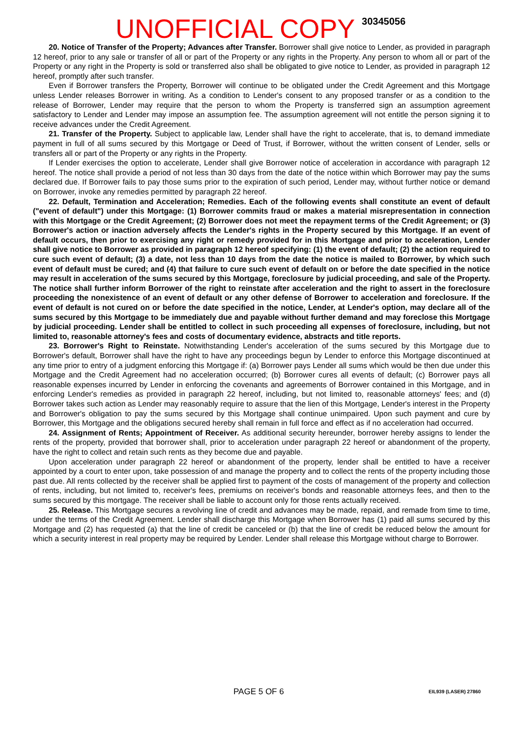UNOFFICIAL COPY 30345056
20. Notice of Transfer of the Property; Advances after Transfer. Borrower shall give notice to Lender, as provided in paragraph 12 hereof, prior to any sale or transfer of all or part of the Property or any rights in the Property. Any person to whom all or part of the Property or any right in the Property is sold or transferred also shall be obligated to give notice to Lender, as provided in paragraph 12 hereof, promptly after such transfer.
Even if Borrower transfers the Property, Borrower will continue to be obligated under the Credit Agreement and this Mortgage unless Lender releases Borrower in writing. As a condition to Lender's consent to any proposed transfer or as a condition to the release of Borrower, Lender may require that the person to whom the Property is transferred sign an assumption agreement satisfactory to Lender and Lender may impose an assumption fee. The assumption agreement will not entitle the person signing it to receive advances under the Credit Agreement.
21. Transfer of the Property. Subject to applicable law, Lender shall have the right to accelerate, that is, to demand immediate payment in full of all sums secured by this Mortgage or Deed of Trust, if Borrower, without the written consent of Lender, sells or transfers all or part of the Property or any rights in the Property.
If Lender exercises the option to accelerate, Lender shall give Borrower notice of acceleration in accordance with paragraph 12 hereof. The notice shall provide a period of not less than 30 days from the date of the notice within which Borrower may pay the sums declared due. If Borrower fails to pay those sums prior to the expiration of such period, Lender may, without further notice or demand on Borrower, invoke any remedies permitted by paragraph 22 hereof.
22. Default, Termination and Acceleration; Remedies. Each of the following events shall constitute an event of default ("event of default") under this Mortgage: (1) Borrower commits fraud or makes a material misrepresentation in connection with this Mortgage or the Credit Agreement; (2) Borrower does not meet the repayment terms of the Credit Agreement; or (3) Borrower's action or inaction adversely affects the Lender's rights in the Property secured by this Mortgage. If an event of default occurs, then prior to exercising any right or remedy provided for in this Mortgage and prior to acceleration, Lender shall give notice to Borrower as provided in paragraph 12 hereof specifying: (1) the event of default; (2) the action required to cure such event of default; (3) a date, not less than 10 days from the date the notice is mailed to Borrower, by which such event of default must be cured; and (4) that failure to cure such event of default on or before the date specified in the notice may result in acceleration of the sums secured by this Mortgage, foreclosure by judicial proceeding, and sale of the Property. The notice shall further inform Borrower of the right to reinstate after acceleration and the right to assert in the foreclosure proceeding the nonexistence of an event of default or any other defense of Borrower to acceleration and foreclosure. If the event of default is not cured on or before the date specified in the notice, Lender, at Lender's option, may declare all of the sums secured by this Mortgage to be immediately due and payable without further demand and may foreclose this Mortgage by judicial proceeding. Lender shall be entitled to collect in such proceeding all expenses of foreclosure, including, but not limited to, reasonable attorney's fees and costs of documentary evidence, abstracts and title reports.
23. Borrower's Right to Reinstate. Notwithstanding Lender's acceleration of the sums secured by this Mortgage due to Borrower's default, Borrower shall have the right to have any proceedings begun by Lender to enforce this Mortgage discontinued at any time prior to entry of a judgment enforcing this Mortgage if: (a) Borrower pays Lender all sums which would be then due under this Mortgage and the Credit Agreement had no acceleration occurred; (b) Borrower cures all events of default; (c) Borrower pays all reasonable expenses incurred by Lender in enforcing the covenants and agreements of Borrower contained in this Mortgage, and in enforcing Lender's remedies as provided in paragraph 22 hereof, including, but not limited to, reasonable attorneys' fees; and (d) Borrower takes such action as Lender may reasonably require to assure that the lien of this Mortgage, Lender's interest in the Property and Borrower's obligation to pay the sums secured by this Mortgage shall continue unimpaired. Upon such payment and cure by Borrower, this Mortgage and the obligations secured hereby shall remain in full force and effect as if no acceleration had occurred.
24. Assignment of Rents; Appointment of Receiver. As additional security hereunder, borrower hereby assigns to lender the rents of the property, provided that borrower shall, prior to acceleration under paragraph 22 hereof or abandonment of the property, have the right to collect and retain such rents as they become due and payable.
Upon acceleration under paragraph 22 hereof or abandonment of the property, lender shall be entitled to have a receiver appointed by a court to enter upon, take possession of and manage the property and to collect the rents of the property including those past due. All rents collected by the receiver shall be applied first to payment of the costs of management of the property and collection of rents, including, but not limited to, receiver's fees, premiums on receiver's bonds and reasonable attorneys fees, and then to the sums secured by this mortgage. The receiver shall be liable to account only for those rents actually received.
25. Release. This Mortgage secures a revolving line of credit and advances may be made, repaid, and remade from time to time, under the terms of the Credit Agreement. Lender shall discharge this Mortgage when Borrower has (1) paid all sums secured by this Mortgage and (2) has requested (a) that the line of credit be canceled or (b) that the line of credit be reduced below the amount for which a security interest in real property may be required by Lender. Lender shall release this Mortgage without charge to Borrower.
PAGE 5 OF 6 EIL939 (LASER) 27860